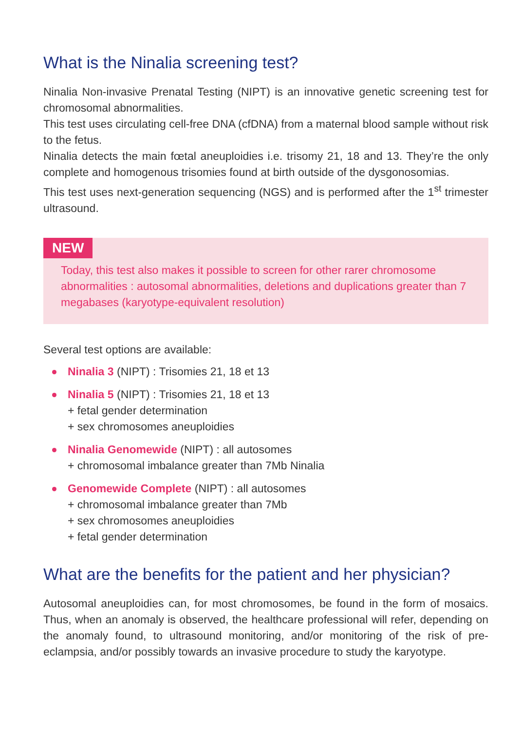What is the Ninalia screening test?
Ninalia Non-invasive Prenatal Testing (NIPT) is an innovative genetic screening test for chromosomal abnormalities.
This test uses circulating cell-free DNA (cfDNA) from a maternal blood sample without risk to the fetus.
Ninalia detects the main fœtal aneuploidies i.e. trisomy 21, 18 and 13. They’re the only complete and homogenous trisomies found at birth outside of the dysgonosomias.
This test uses next-generation sequencing (NGS) and is performed after the 1<sup>st</sup> trimester ultrasound.
NEW
Today, this test also makes it possible to screen for other rarer chromosome abnormalities : autosomal abnormalities, deletions and duplications greater than 7 megabases (karyotype-equivalent resolution)
Several test options are available:
Ninalia 3 (NIPT) : Trisomies 21, 18 et 13
Ninalia 5 (NIPT) : Trisomies 21, 18 et 13
+ fetal gender determination
+ sex chromosomes aneuploidies
Ninalia Genomewide (NIPT) : all autosomes
+ chromosomal imbalance greater than 7Mb Ninalia
Genomewide Complete (NIPT) : all autosomes
+ chromosomal imbalance greater than 7Mb
+ sex chromosomes aneuploidies
+ fetal gender determination
What are the benefits for the patient and her physician?
Autosomal aneuploidies can, for most chromosomes, be found in the form of mosaics. Thus, when an anomaly is observed, the healthcare professional will refer, depending on the anomaly found, to ultrasound monitoring, and/or monitoring of the risk of pre-eclampsia, and/or possibly towards an invasive procedure to study the karyotype.